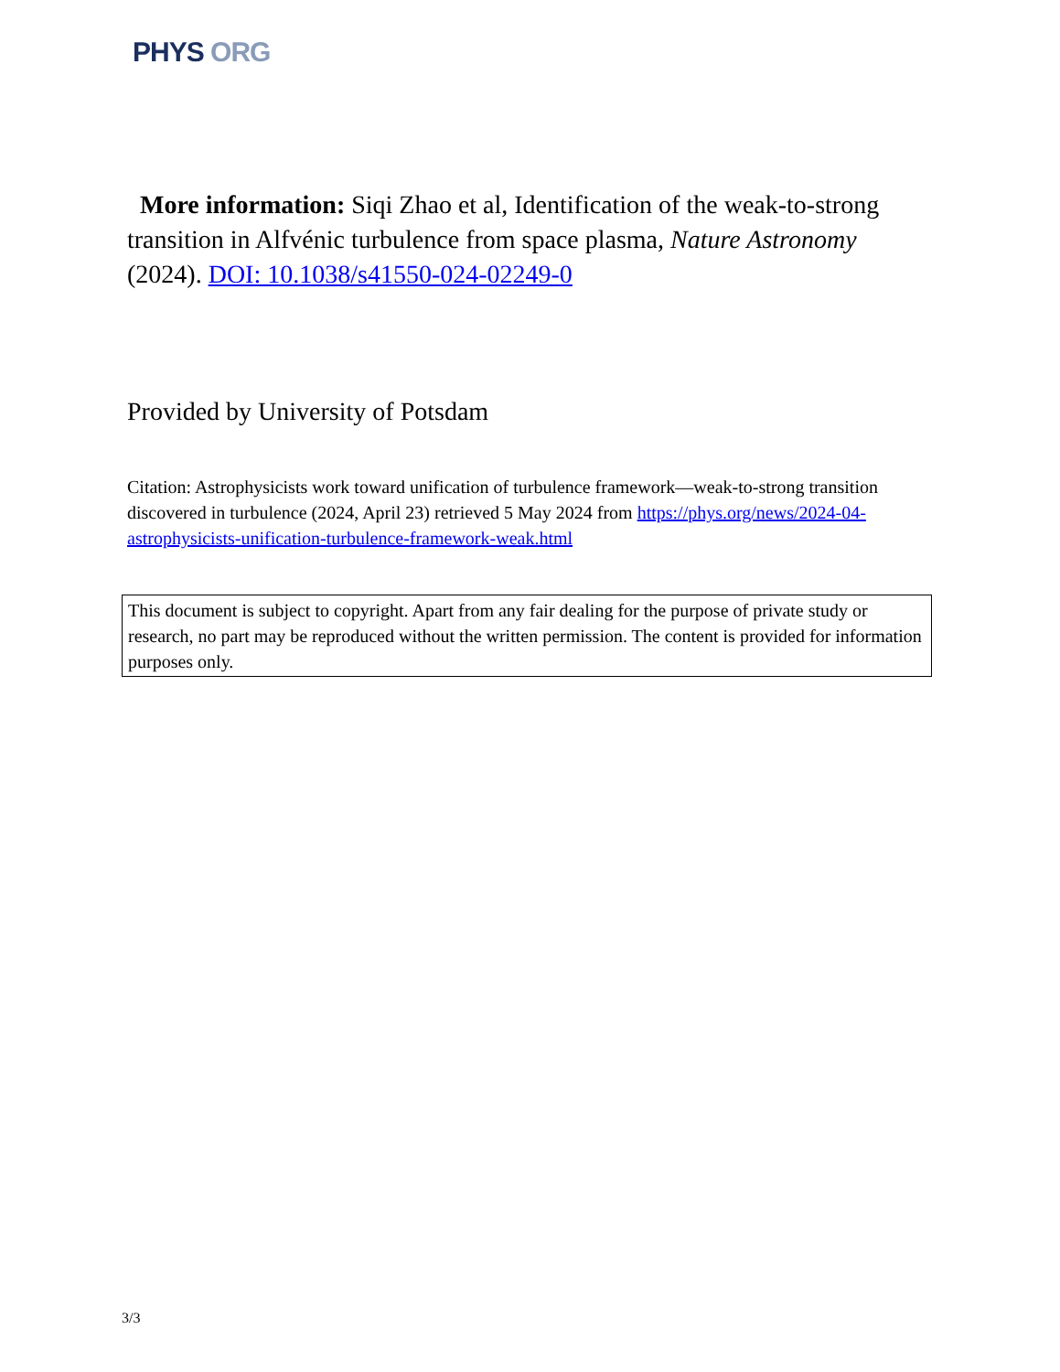PHYS ORG
More information: Siqi Zhao et al, Identification of the weak-to-strong transition in Alfvénic turbulence from space plasma, Nature Astronomy (2024). DOI: 10.1038/s41550-024-02249-0
Provided by University of Potsdam
Citation: Astrophysicists work toward unification of turbulence framework—weak-to-strong transition discovered in turbulence (2024, April 23) retrieved 5 May 2024 from https://phys.org/news/2024-04-astrophysicists-unification-turbulence-framework-weak.html
This document is subject to copyright. Apart from any fair dealing for the purpose of private study or research, no part may be reproduced without the written permission. The content is provided for information purposes only.
3/3